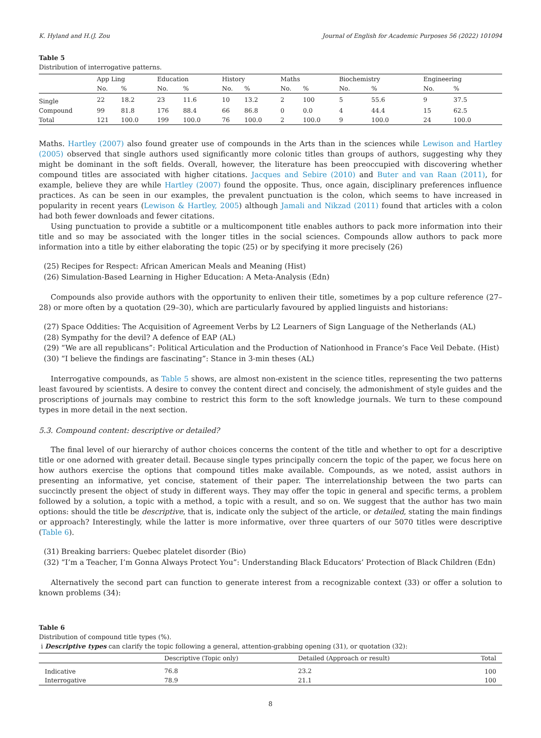K. Hyland and H.(J. Zou Journal of English for Academic Purposes 56 (2022) 101094
Table 5
Distribution of interrogative patterns.
| | App Ling | | Education | | History | | Maths | | Biochemistry | | Engineering | |
| --- | --- | --- | --- | --- | --- | --- | --- | --- | --- | --- | --- | --- |
| | No. | % | No. | % | No. | % | No. | % | No. | % | No. | % |
| Single | 22 | 18.2 | 23 | 11.6 | 10 | 13.2 | 2 | 100 | 5 | 55.6 | 9 | 37.5 |
| Compound | 99 | 81.8 | 176 | 88.4 | 66 | 86.8 | 0 | 0.0 | 4 | 44.4 | 15 | 62.5 |
| Total | 121 | 100.0 | 199 | 100.0 | 76 | 100.0 | 2 | 100.0 | 9 | 100.0 | 24 | 100.0 |
Maths. Hartley (2007) also found greater use of compounds in the Arts than in the sciences while Lewison and Hartley (2005) observed that single authors used significantly more colonic titles than groups of authors, suggesting why they might be dominant in the soft fields. Overall, however, the literature has been preoccupied with discovering whether compound titles are associated with higher citations. Jacques and Sebire (2010) and Buter and van Raan (2011), for example, believe they are while Hartley (2007) found the opposite. Thus, once again, disciplinary preferences influence practices. As can be seen in our examples, the prevalent punctuation is the colon, which seems to have increased in popularity in recent years (Lewison & Hartley, 2005) although Jamali and Nikzad (2011) found that articles with a colon had both fewer downloads and fewer citations.
Using punctuation to provide a subtitle or a multicomponent title enables authors to pack more information into their title and so may be associated with the longer titles in the social sciences. Compounds allow authors to pack more information into a title by either elaborating the topic (25) or by specifying it more precisely (26)
(25) Recipes for Respect: African American Meals and Meaning (Hist)
(26) Simulation-Based Learning in Higher Education: A Meta-Analysis (Edn)
Compounds also provide authors with the opportunity to enliven their title, sometimes by a pop culture reference (27–28) or more often by a quotation (29–30), which are particularly favoured by applied linguists and historians:
(27) Space Oddities: The Acquisition of Agreement Verbs by L2 Learners of Sign Language of the Netherlands (AL)
(28) Sympathy for the devil? A defence of EAP (AL)
(29) “We are all republicans”: Political Articulation and the Production of Nationhood in France’s Face Veil Debate. (Hist)
(30) “I believe the findings are fascinating”: Stance in 3-min theses (AL)
Interrogative compounds, as Table 5 shows, are almost non-existent in the science titles, representing the two patterns least favoured by scientists. A desire to convey the content direct and concisely, the admonishment of style guides and the proscriptions of journals may combine to restrict this form to the soft knowledge journals. We turn to these compound types in more detail in the next section.
5.3. Compound content: descriptive or detailed?
The final level of our hierarchy of author choices concerns the content of the title and whether to opt for a descriptive title or one adorned with greater detail. Because single types principally concern the topic of the paper, we focus here on how authors exercise the options that compound titles make available. Compounds, as we noted, assist authors in presenting an informative, yet concise, statement of their paper. The interrelationship between the two parts can succinctly present the object of study in different ways. They may offer the topic in general and specific terms, a problem followed by a solution, a topic with a method, a topic with a result, and so on. We suggest that the author has two main options: should the title be descriptive, that is, indicate only the subject of the article, or detailed, stating the main findings or approach? Interestingly, while the latter is more informative, over three quarters of our 5070 titles were descriptive (Table 6).
(31) Breaking barriers: Quebec platelet disorder (Bio)
(32) “I’m a Teacher, I’m Gonna Always Protect You”: Understanding Black Educators’ Protection of Black Children (Edn)
Alternatively the second part can function to generate interest from a recognizable context (33) or offer a solution to known problems (34):
Table 6
Distribution of compound title types (%).
i Descriptive types can clarify the topic following a general, attention-grabbing opening (31), or quotation (32):
| | Descriptive (Topic only) | Detailed (Approach or result) | Total |
| --- | --- | --- | --- |
| Indicative | 76.8 | 23.2 | 100 |
| Interrogative | 78.9 | 21.1 | 100 |
8